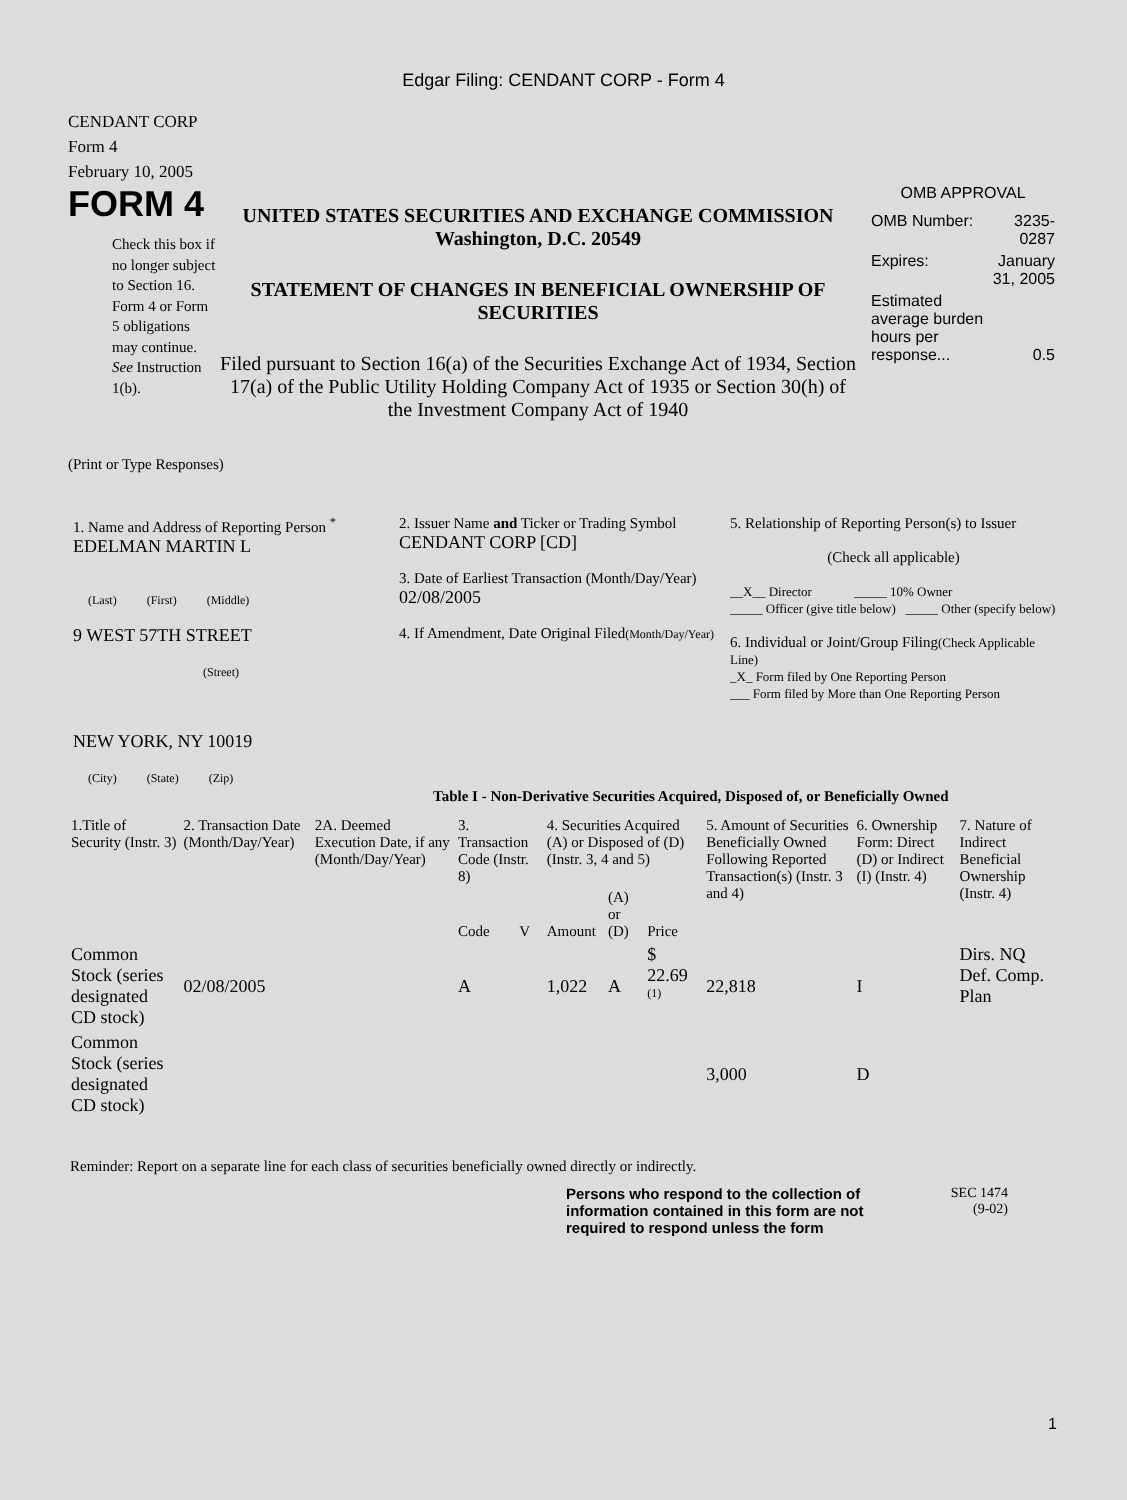Edgar Filing: CENDANT CORP - Form 4
CENDANT CORP
Form 4
February 10, 2005
FORM 4
Check this box if no longer subject to Section 16. Form 4 or Form 5 obligations may continue. See Instruction 1(b).
UNITED STATES SECURITIES AND EXCHANGE COMMISSION
Washington, D.C. 20549
STATEMENT OF CHANGES IN BENEFICIAL OWNERSHIP OF SECURITIES
Filed pursuant to Section 16(a) of the Securities Exchange Act of 1934, Section 17(a) of the Public Utility Holding Company Act of 1935 or Section 30(h) of the Investment Company Act of 1940
OMB APPROVAL
| OMB Number: | 3235-0287 |
| Expires: | January 31, 2005 |
| Estimated average burden hours per response... | 0.5 |
(Print or Type Responses)
| 1. Name and Address of Reporting Person <sup>*</sup> EDELMAN MARTIN L (Last) (First) (Middle) 9 WEST 57TH STREET (Street) NEW YORK, NY 10019 (City) (State) (Zip) | 2. Issuer Name and Ticker or Trading Symbol CENDANT CORP [CD] 3. Date of Earliest Transaction (Month/Day/Year) 02/08/2005 4. If Amendment, Date Original Filed (Month/Day/Year) | 5. Relationship of Reporting Person(s) to Issuer (Check all applicable) __X__ Director _____ 10% Owner _____ Officer (give title below) _____ Other (specify below) 6. Individual or Joint/Group Filing (Check Applicable Line) _X_ Form filed by One Reporting Person ___ Form filed by More than One Reporting Person |
Table I - Non-Derivative Securities Acquired, Disposed of, or Beneficially Owned
| 1.Title of Security (Instr. 3) | 2. Transaction Date (Month/Day/Year) | 2A. Deemed Execution Date, if any (Month/Day/Year) | 3. Transaction Code (Instr. 8) | | 4. Securities Acquired (A) or Disposed of (D) (Instr. 3, 4 and 5) | | | 5. Amount of Securities Beneficially Owned Following Reported Transaction(s) (Instr. 3 and 4) | 6. Ownership Form: Direct (D) or Indirect (I) (Instr. 4) | 7. Nature of Indirect Beneficial Ownership (Instr. 4) |
| --- | --- | --- | --- | --- | --- | --- | --- | --- | --- | --- |
| | | | Code | V | Amount | (A) or (D) | Price | | | |
| Common Stock (series designated CD stock) | 02/08/2005 | | A | | 1,022 | A | $ 22.69 <sup>(1)</sup> | 22,818 | I | Dirs. NQ Def. Comp. Plan |
| Common Stock (series designated CD stock) | | | | | | | | 3,000 | D | |
Reminder: Report on a separate line for each class of securities beneficially owned directly or indirectly.
Persons who respond to the collection of information contained in this form are not required to respond unless the form
SEC 1474
(9-02)
1